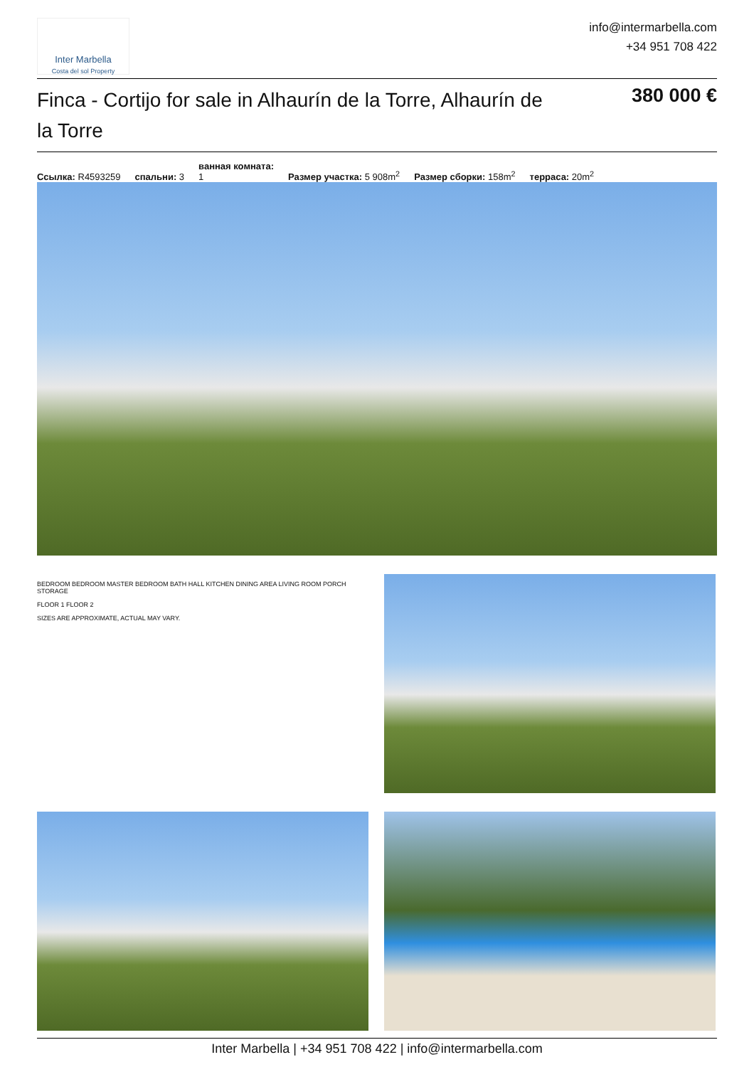Inter Marbella
Costa del sol Property
info@intermarbella.com
+34 951 708 422
Finca - Cortijo for sale in Alhaurín de la Torre, Alhaurín de la Torre
380 000 €
Ссылка: R4593259 спальни: 3 ванная комната:
1 Размер участка: 5 908m<sup>2</sup> Размер сборки: 158m<sup>2</sup> терраса: 20m<sup>2</sup>
BEDROOM BEDROOM MASTER BEDROOM BATH HALL KITCHEN DINING AREA LIVING ROOM PORCH STORAGE
FLOOR 1 FLOOR 2
SIZES ARE APPROXIMATE, ACTUAL MAY VARY.
Inter Marbella | +34 951 708 422 | info@intermarbella.com